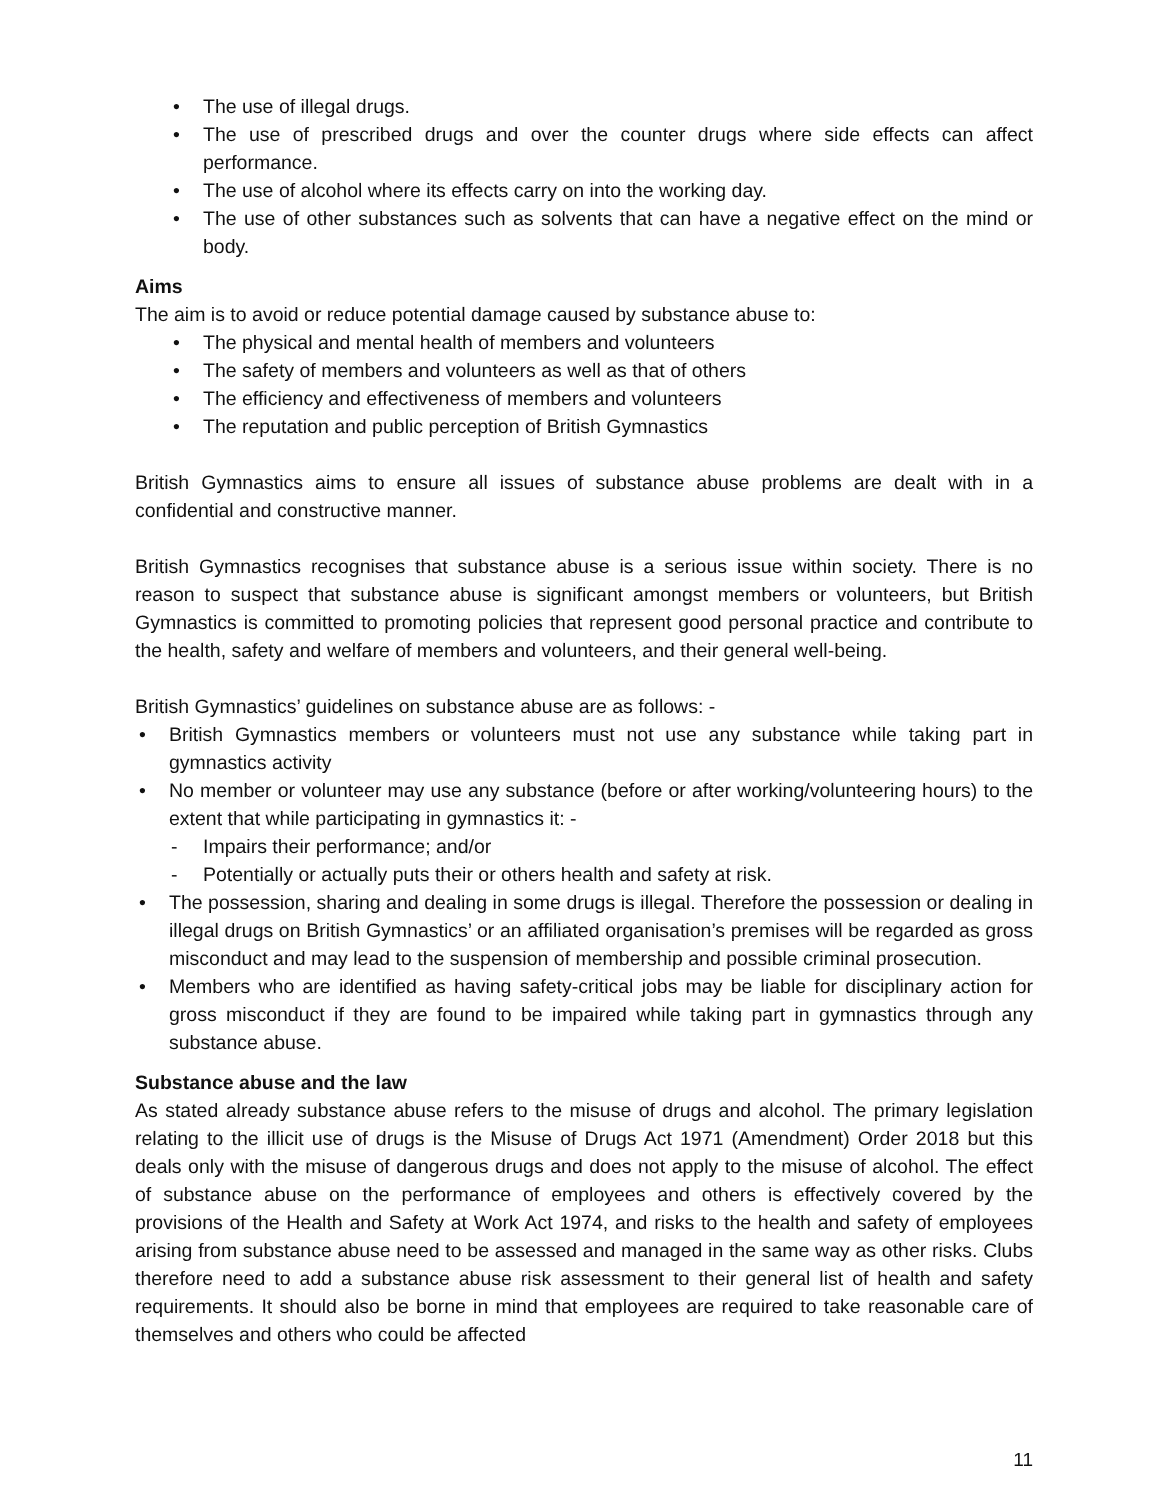• The use of illegal drugs.
• The use of prescribed drugs and over the counter drugs where side effects can affect performance.
• The use of alcohol where its effects carry on into the working day.
• The use of other substances such as solvents that can have a negative effect on the mind or body.
Aims
The aim is to avoid or reduce potential damage caused by substance abuse to:
• The physical and mental health of members and volunteers
• The safety of members and volunteers as well as that of others
• The efficiency and effectiveness of members and volunteers
• The reputation and public perception of British Gymnastics
British Gymnastics aims to ensure all issues of substance abuse problems are dealt with in a confidential and constructive manner.
British Gymnastics recognises that substance abuse is a serious issue within society. There is no reason to suspect that substance abuse is significant amongst members or volunteers, but British Gymnastics is committed to promoting policies that represent good personal practice and contribute to the health, safety and welfare of members and volunteers, and their general well-being.
British Gymnastics’ guidelines on substance abuse are as follows: -
• British Gymnastics members or volunteers must not use any substance while taking part in gymnastics activity
• No member or volunteer may use any substance (before or after working/volunteering hours) to the extent that while participating in gymnastics it: -
- Impairs their performance; and/or
- Potentially or actually puts their or others health and safety at risk.
• The possession, sharing and dealing in some drugs is illegal. Therefore the possession or dealing in illegal drugs on British Gymnastics’ or an affiliated organisation’s premises will be regarded as gross misconduct and may lead to the suspension of membership and possible criminal prosecution.
• Members who are identified as having safety-critical jobs may be liable for disciplinary action for gross misconduct if they are found to be impaired while taking part in gymnastics through any substance abuse.
Substance abuse and the law
As stated already substance abuse refers to the misuse of drugs and alcohol. The primary legislation relating to the illicit use of drugs is the Misuse of Drugs Act 1971 (Amendment) Order 2018 but this deals only with the misuse of dangerous drugs and does not apply to the misuse of alcohol. The effect of substance abuse on the performance of employees and others is effectively covered by the provisions of the Health and Safety at Work Act 1974, and risks to the health and safety of employees arising from substance abuse need to be assessed and managed in the same way as other risks. Clubs therefore need to add a substance abuse risk assessment to their general list of health and safety requirements. It should also be borne in mind that employees are required to take reasonable care of themselves and others who could be affected
11